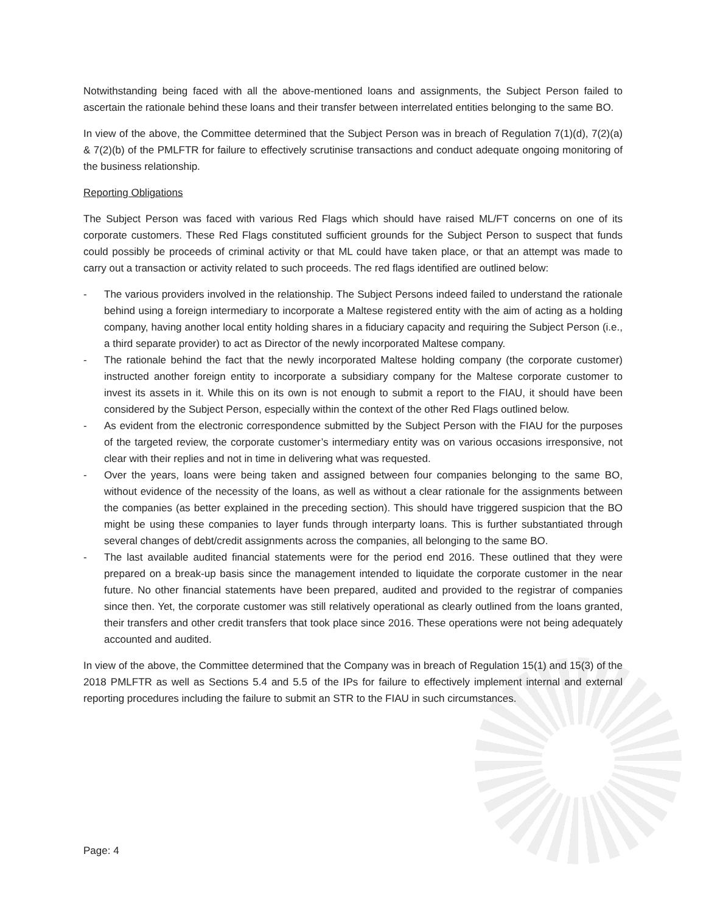Notwithstanding being faced with all the above-mentioned loans and assignments, the Subject Person failed to ascertain the rationale behind these loans and their transfer between interrelated entities belonging to the same BO.
In view of the above, the Committee determined that the Subject Person was in breach of Regulation 7(1)(d), 7(2)(a) & 7(2)(b) of the PMLFTR for failure to effectively scrutinise transactions and conduct adequate ongoing monitoring of the business relationship.
Reporting Obligations
The Subject Person was faced with various Red Flags which should have raised ML/FT concerns on one of its corporate customers. These Red Flags constituted sufficient grounds for the Subject Person to suspect that funds could possibly be proceeds of criminal activity or that ML could have taken place, or that an attempt was made to carry out a transaction or activity related to such proceeds. The red flags identified are outlined below:
- The various providers involved in the relationship. The Subject Persons indeed failed to understand the rationale behind using a foreign intermediary to incorporate a Maltese registered entity with the aim of acting as a holding company, having another local entity holding shares in a fiduciary capacity and requiring the Subject Person (i.e., a third separate provider) to act as Director of the newly incorporated Maltese company.
- The rationale behind the fact that the newly incorporated Maltese holding company (the corporate customer) instructed another foreign entity to incorporate a subsidiary company for the Maltese corporate customer to invest its assets in it. While this on its own is not enough to submit a report to the FIAU, it should have been considered by the Subject Person, especially within the context of the other Red Flags outlined below.
- As evident from the electronic correspondence submitted by the Subject Person with the FIAU for the purposes of the targeted review, the corporate customer’s intermediary entity was on various occasions irresponsive, not clear with their replies and not in time in delivering what was requested.
- Over the years, loans were being taken and assigned between four companies belonging to the same BO, without evidence of the necessity of the loans, as well as without a clear rationale for the assignments between the companies (as better explained in the preceding section). This should have triggered suspicion that the BO might be using these companies to layer funds through interparty loans. This is further substantiated through several changes of debt/credit assignments across the companies, all belonging to the same BO.
- The last available audited financial statements were for the period end 2016. These outlined that they were prepared on a break-up basis since the management intended to liquidate the corporate customer in the near future. No other financial statements have been prepared, audited and provided to the registrar of companies since then. Yet, the corporate customer was still relatively operational as clearly outlined from the loans granted, their transfers and other credit transfers that took place since 2016. These operations were not being adequately accounted and audited.
In view of the above, the Committee determined that the Company was in breach of Regulation 15(1) and 15(3) of the 2018 PMLFTR as well as Sections 5.4 and 5.5 of the IPs for failure to effectively implement internal and external reporting procedures including the failure to submit an STR to the FIAU in such circumstances.
Page: 4